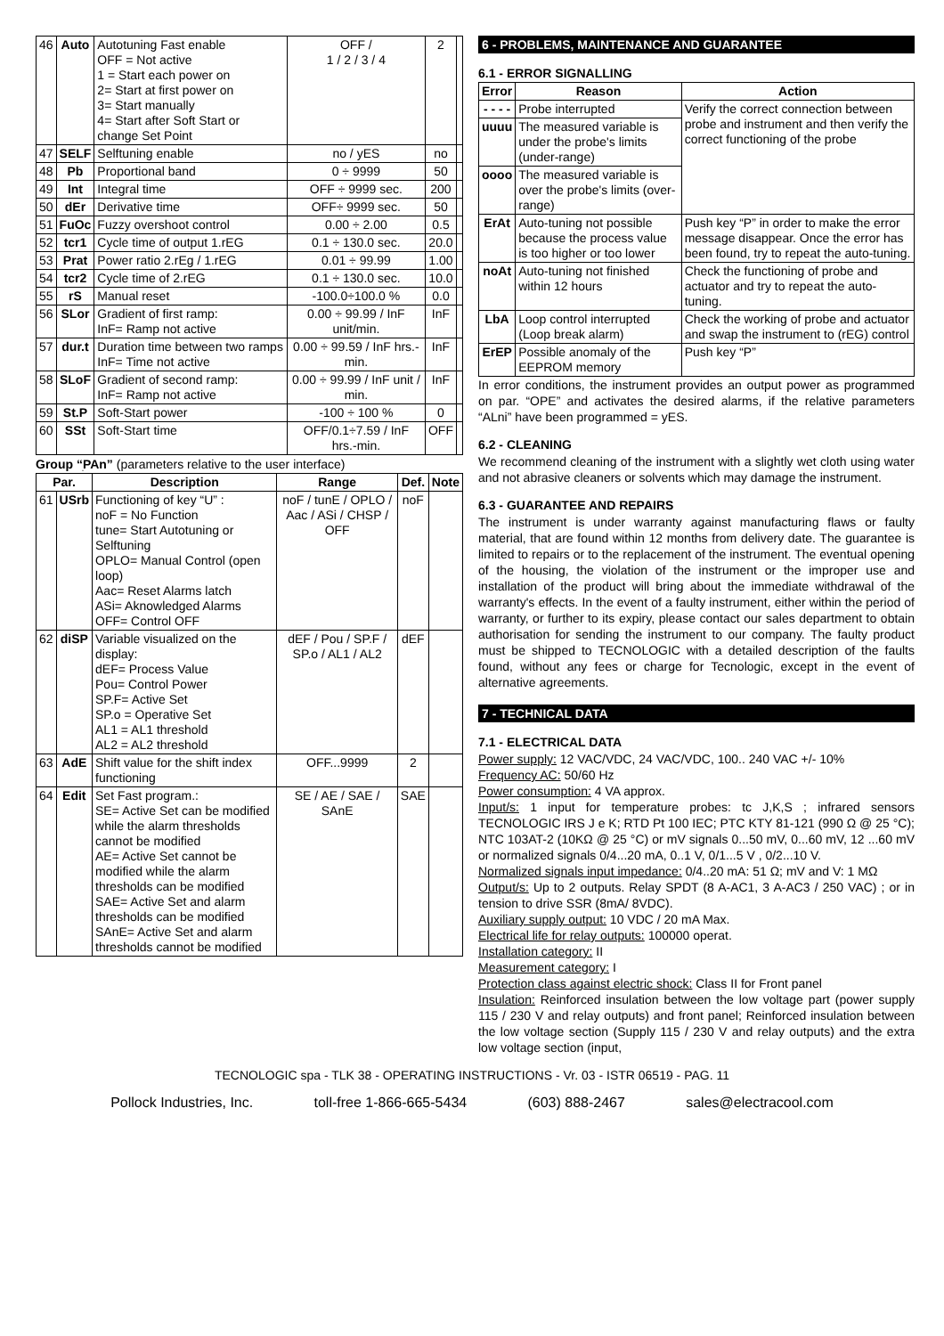| 46 | Auto | Autotuning Fast enable OFF = Not active 1 = Start each power on 2= Start at first power on 3= Start manually 4= Start after Soft Start or change Set Point | OFF / 1 / 2 / 3 / 4 | 2 | |
| 47 | SELF | Selftuning enable | no / yES | no | |
| 48 | Pb | Proportional band | 0 ÷ 9999 | 50 | |
| 49 | Int | Integral time | OFF ÷ 9999 sec. | 200 | |
| 50 | dEr | Derivative time | OFF÷ 9999 sec. | 50 | |
| 51 | FuOc | Fuzzy overshoot control | 0.00 ÷ 2.00 | 0.5 | |
| 52 | tcr1 | Cycle time of output 1.rEG | 0.1 ÷ 130.0 sec. | 20.0 | |
| 53 | Prat | Power ratio 2.rEg / 1.rEG | 0.01 ÷ 99.99 | 1.00 | |
| 54 | tcr2 | Cycle time of 2.rEG | 0.1 ÷ 130.0 sec. | 10.0 | |
| 55 | rS | Manual reset | -100.0÷100.0 % | 0.0 | |
| 56 | SLor | Gradient of first ramp: InF= Ramp not active | 0.00 ÷ 99.99 / InF unit/min. | InF | |
| 57 | dur.t | Duration time between two ramps InF= Time not active | 0.00 ÷ 99.59 / InF hrs.-min. | InF | |
| 58 | SLoF | Gradient of second ramp: InF= Ramp not active | 0.00 ÷ 99.99 / InF unit / min. | InF | |
| 59 | St.P | Soft-Start power | -100 ÷ 100 % | 0 | |
| 60 | SSt | Soft-Start time | OFF/0.1÷7.59 / InF hrs.-min. | OFF | |
Group “ׅPAn” (parameters relative to the user interface)
| Par. | | Description | Range | Def. | Note |
| --- | --- | --- | --- | --- | --- |
| 61 | USrb | Functioning of key “U” : noF = No Function tune= Start Autotuning or Selftuning OPLO= Manual Control (open loop) Aac= Reset Alarms latch ASi= Aknowledged Alarms OFF= Control OFF | noF / tunE / OPLO / Aac / ASi / CHSP / OFF | noF | |
| 62 | diSP | Variable visualized on the display: dEF= Process Value Pou= Control Power SP.F= Active Set SP.o = Operative Set AL1 = AL1 threshold AL2 = AL2 threshold | dEF / Pou / SP.F / SP.o / AL1 / AL2 | dEF | |
| 63 | AdE | Shift value for the shift index functioning | OFF...9999 | 2 | |
| 64 | Edit | Set Fast program.: SE= Active Set can be modified while the alarm thresholds cannot be modified AE= Active Set cannot be modified while the alarm thresholds can be modified SAE= Active Set and alarm thresholds can be modified SAnE= Active Set and alarm thresholds cannot be modified | SE / AE / SAE / SAnE | SAE | |
6 - PROBLEMS, MAINTENANCE AND GUARANTEE
6.1 - ERROR SIGNALLING
| Error | Reason | Action |
| --- | --- | --- |
| - - - - | Probe interrupted | Verify the correct connection between probe and instrument and then verify the correct functioning of the probe |
| uuuu | The measured variable is under the probe's limits (under-range) | |
| oooo | The measured variable is over the probe's limits (over-range) | |
| ErAt | Auto-tuning not possible because the process value is too higher or too lower | Push key “P” in order to make the error message disappear. Once the error has been found, try to repeat the auto-tuning. |
| noAt | Auto-tuning not finished within 12 hours | Check the functioning of probe and actuator and try to repeat the auto-tuning. |
| LbA | Loop control interrupted (Loop break alarm) | Check the working of probe and actuator and swap the instrument to (rEG) control |
| ErEP | Possible anomaly of the EEPROM memory | Push key “P” |
In error conditions, the instrument provides an output power as programmed on par. “OPE” and activates the desired alarms, if the relative parameters “ALni” have been programmed = yES.
6.2 - CLEANING
We recommend cleaning of the instrument with a slightly wet cloth using water and not abrasive cleaners or solvents which may damage the instrument.
6.3 - GUARANTEE AND REPAIRS
The instrument is under warranty against manufacturing flaws or faulty material, that are found within 12 months from delivery date. The guarantee is limited to repairs or to the replacement of the instrument. The eventual opening of the housing, the violation of the instrument or the improper use and installation of the product will bring about the immediate withdrawal of the warranty's effects. In the event of a faulty instrument, either within the period of warranty, or further to its expiry, please contact our sales department to obtain authorisation for sending the instrument to our company. The faulty product must be shipped to TECNOLOGIC with a detailed description of the faults found, without any fees or charge for Tecnologic, except in the event of alternative agreements.
7 - TECHNICAL DATA
7.1 - ELECTRICAL DATA
Power supply: 12 VAC/VDC, 24 VAC/VDC, 100.. 240 VAC +/- 10%
Frequency AC: 50/60 Hz
Power consumption: 4 VA approx.
Input/s: 1 input for temperature probes: tc J,K,S ; infrared sensors TECNOLOGIC IRS J e K; RTD Pt 100 IEC; PTC KTY 81-121 (990 Ω @ 25 °C); NTC 103AT-2 (10KΩ @ 25 °C) or mV signals 0...50 mV, 0...60 mV, 12 ...60 mV or normalized signals 0/4...20 mA, 0..1 V, 0/1...5 V , 0/2...10 V.
Normalized signals input impedance: 0/4..20 mA: 51 Ω; mV and V: 1 MΩ
Output/s: Up to 2 outputs. Relay SPDT (8 A-AC1, 3 A-AC3 / 250 VAC) ; or in tension to drive SSR (8mA/ 8VDC).
Auxiliary supply output: 10 VDC / 20 mA Max.
Electrical life for relay outputs: 100000 operat.
Installation category: II
Measurement category: I
Protection class against electric shock: Class II for Front panel
Insulation: Reinforced insulation between the low voltage part (power supply 115 / 230 V and relay outputs) and front panel; Reinforced insulation between the low voltage section (Supply 115 / 230 V and relay outputs) and the extra low voltage section (input,
TECNOLOGIC spa - TLK 38 - OPERATING INSTRUCTIONS - Vr. 03 - ISTR 06519 - PAG. 11
Pollock Industries, Inc. toll-free 1-866-665-5434 (603) 888-2467 sales@electracool.com